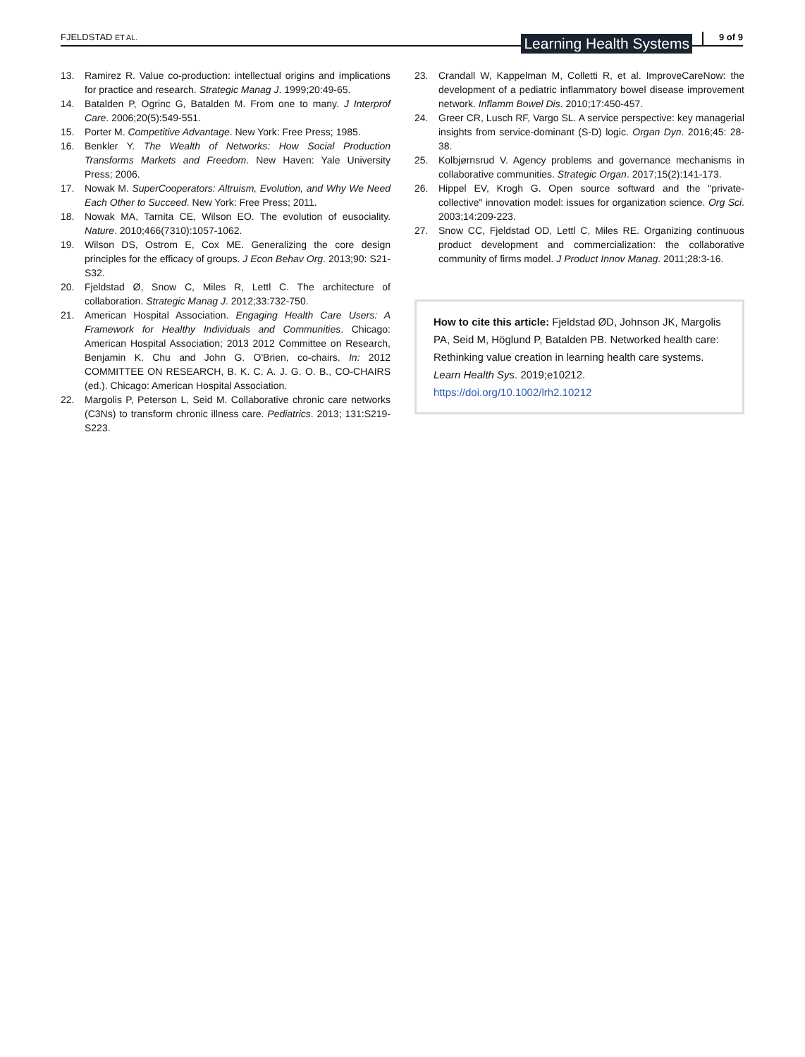FJELDSTAD ET AL.
Learning Health Systems 9 of 9
13. Ramirez R. Value co-production: intellectual origins and implications for practice and research. Strategic Manag J. 1999;20:49-65.
14. Batalden P, Ogrinc G, Batalden M. From one to many. J Interprof Care. 2006;20(5):549-551.
15. Porter M. Competitive Advantage. New York: Free Press; 1985.
16. Benkler Y. The Wealth of Networks: How Social Production Transforms Markets and Freedom. New Haven: Yale University Press; 2006.
17. Nowak M. SuperCooperators: Altruism, Evolution, and Why We Need Each Other to Succeed. New York: Free Press; 2011.
18. Nowak MA, Tarnita CE, Wilson EO. The evolution of eusociality. Nature. 2010;466(7310):1057-1062.
19. Wilson DS, Ostrom E, Cox ME. Generalizing the core design principles for the efficacy of groups. J Econ Behav Org. 2013;90: S21-S32.
20. Fjeldstad Ø, Snow C, Miles R, Lettl C. The architecture of collaboration. Strategic Manag J. 2012;33:732-750.
21. American Hospital Association. Engaging Health Care Users: A Framework for Healthy Individuals and Communities. Chicago: American Hospital Association; 2013 2012 Committee on Research, Benjamin K. Chu and John G. O'Brien, co-chairs. In: 2012 COMMITTEE ON RESEARCH, B. K. C. A. J. G. O. B., CO-CHAIRS (ed.). Chicago: American Hospital Association.
22. Margolis P, Peterson L, Seid M. Collaborative chronic care networks (C3Ns) to transform chronic illness care. Pediatrics. 2013; 131:S219-S223.
23. Crandall W, Kappelman M, Colletti R, et al. ImproveCareNow: the development of a pediatric inflammatory bowel disease improvement network. Inflamm Bowel Dis. 2010;17:450-457.
24. Greer CR, Lusch RF, Vargo SL. A service perspective: key managerial insights from service-dominant (S-D) logic. Organ Dyn. 2016;45: 28-38.
25. Kolbjørnsrud V. Agency problems and governance mechanisms in collaborative communities. Strategic Organ. 2017;15(2):141-173.
26. Hippel EV, Krogh G. Open source softward and the "private-collective" innovation model: issues for organization science. Org Sci. 2003;14:209-223.
27. Snow CC, Fjeldstad OD, Lettl C, Miles RE. Organizing continuous product development and commercialization: the collaborative community of firms model. J Product Innov Manag. 2011;28:3-16.
How to cite this article: Fjeldstad ØD, Johnson JK, Margolis PA, Seid M, Höglund P, Batalden PB. Networked health care: Rethinking value creation in learning health care systems. Learn Health Sys. 2019;e10212. https://doi.org/10.1002/lrh2.10212